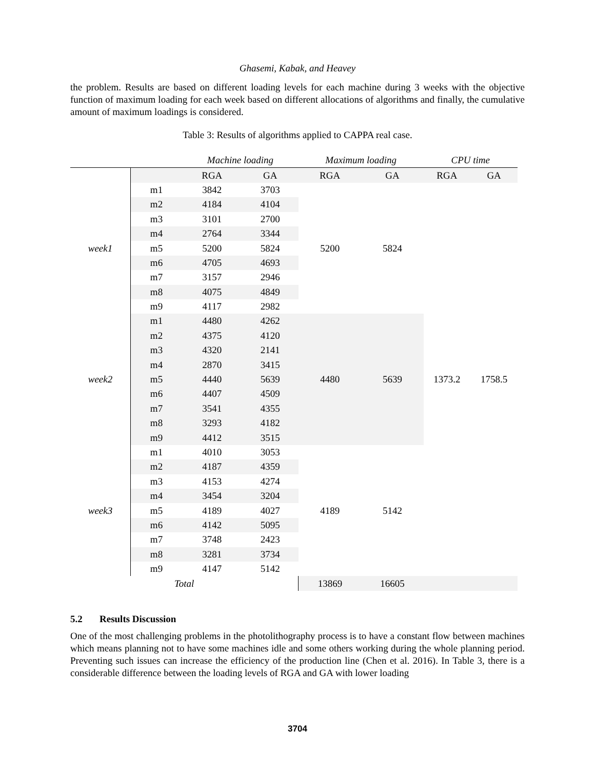Ghasemi, Kabak, and Heavey
the problem. Results are based on different loading levels for each machine during 3 weeks with the objective function of maximum loading for each week based on different allocations of algorithms and finally, the cumulative amount of maximum loadings is considered.
Table 3: Results of algorithms applied to CAPPA real case.
| | | Machine loading | | Maximum loading | | CPU time | |
| --- | --- | --- | --- | --- | --- | --- | --- |
| | | RGA | GA | RGA | GA | RGA | GA |
| week1 | m1 | 3842 | 3703 | 5200 | 5824 | 1373.2 | 1758.5 |
| | m2 | 4184 | 4104 | | | | |
| | m3 | 3101 | 2700 | | | | |
| | m4 | 2764 | 3344 | | | | |
| | m5 | 5200 | 5824 | | | | |
| | m6 | 4705 | 4693 | | | | |
| | m7 | 3157 | 2946 | | | | |
| | m8 | 4075 | 4849 | | | | |
| | m9 | 4117 | 2982 | | | | |
| week2 | m1 | 4480 | 4262 | 4480 | 5639 | | |
| | m2 | 4375 | 4120 | | | | |
| | m3 | 4320 | 2141 | | | | |
| | m4 | 2870 | 3415 | | | | |
| | m5 | 4440 | 5639 | | | | |
| | m6 | 4407 | 4509 | | | | |
| | m7 | 3541 | 4355 | | | | |
| | m8 | 3293 | 4182 | | | | |
| | m9 | 4412 | 3515 | | | | |
| week3 | m1 | 4010 | 3053 | 4189 | 5142 | | |
| | m2 | 4187 | 4359 | | | | |
| | m3 | 4153 | 4274 | | | | |
| | m4 | 3454 | 3204 | | | | |
| | m5 | 4189 | 4027 | | | | |
| | m6 | 4142 | 5095 | | | | |
| | m7 | 3748 | 2423 | | | | |
| | m8 | 3281 | 3734 | | | | |
| | m9 | 4147 | 5142 | | | | |
| Total | | | | 13869 | 16605 | | |
5.2 Results Discussion
One of the most challenging problems in the photolithography process is to have a constant flow between machines which means planning not to have some machines idle and some others working during the whole planning period. Preventing such issues can increase the efficiency of the production line (Chen et al. 2016). In Table 3, there is a considerable difference between the loading levels of RGA and GA with lower loading
3704